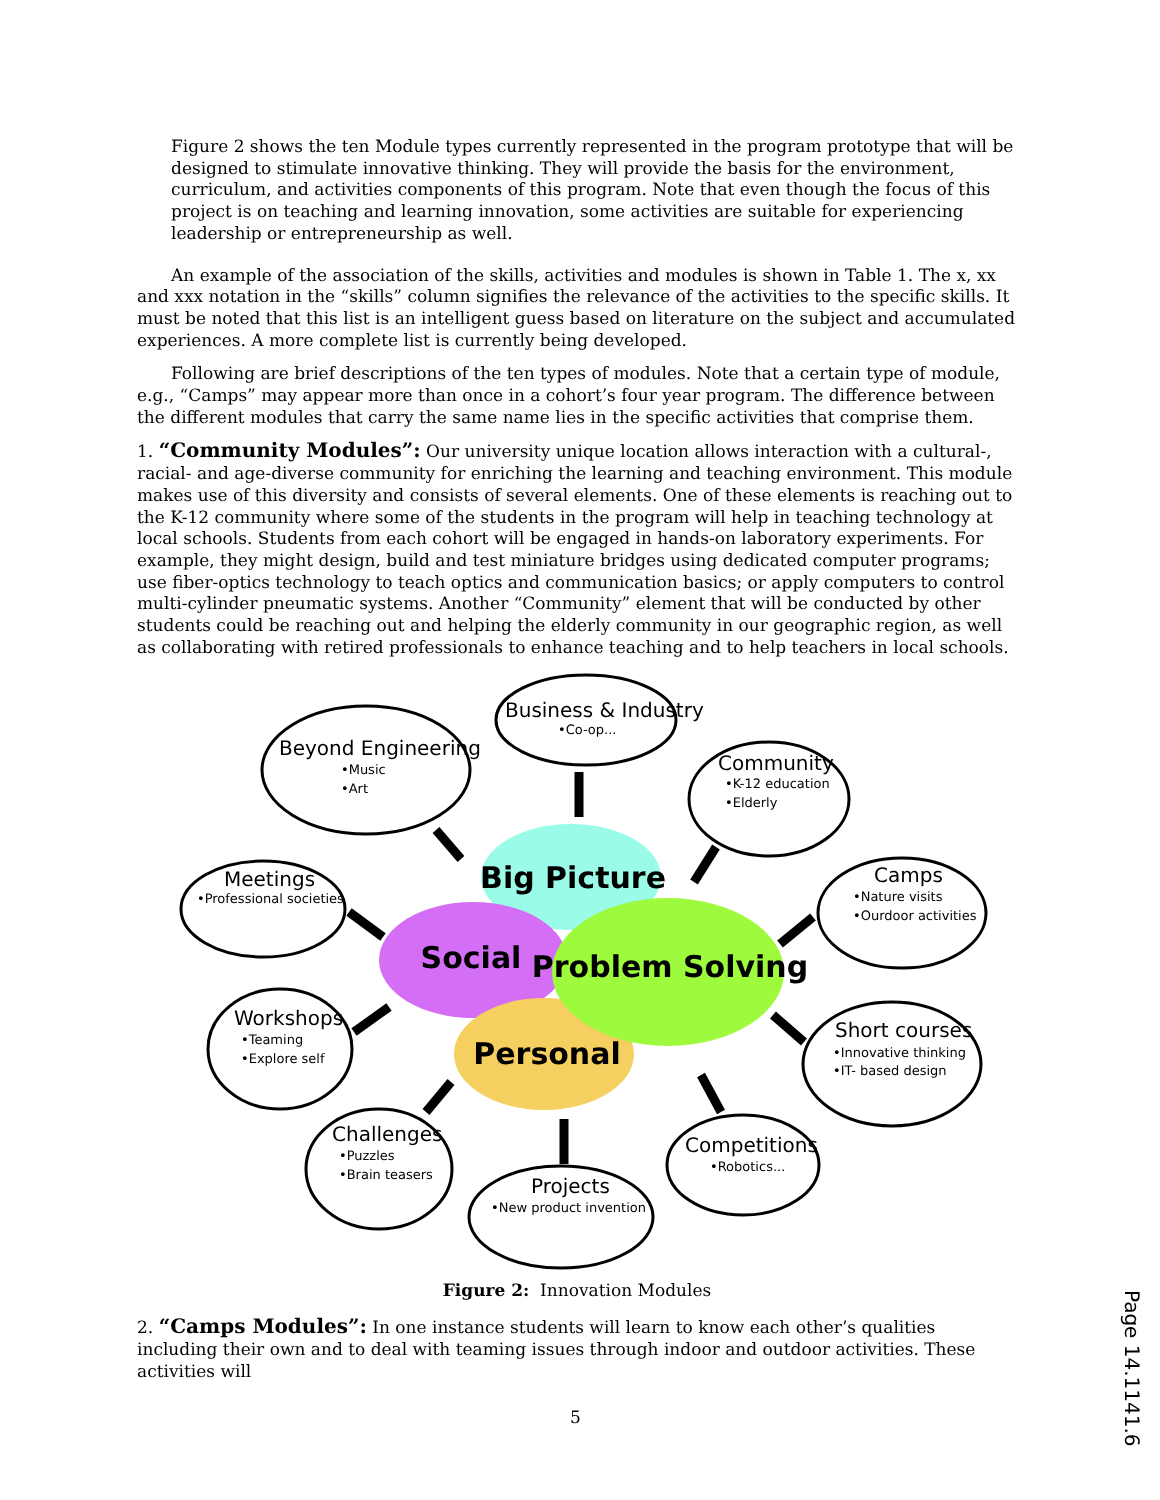Figure 2 shows the ten Module types currently represented in the program prototype that will be designed to stimulate innovative thinking. They will provide the basis for the environment, curriculum, and activities components of this program. Note that even though the focus of this project is on teaching and learning innovation, some activities are suitable for experiencing leadership or entrepreneurship as well.
An example of the association of the skills, activities and modules is shown in Table 1. The x, xx and xxx notation in the “skills” column signifies the relevance of the activities to the specific skills. It must be noted that this list is an intelligent guess based on literature on the subject and accumulated experiences. A more complete list is currently being developed.
Following are brief descriptions of the ten types of modules. Note that a certain type of module, e.g., “Camps” may appear more than once in a cohort’s four year program. The difference between the different modules that carry the same name lies in the specific activities that comprise them.
1. “Community Modules”: Our university unique location allows interaction with a cultural-, racial- and age-diverse community for enriching the learning and teaching environment. This module makes use of this diversity and consists of several elements. One of these elements is reaching out to the K-12 community where some of the students in the program will help in teaching technology at local schools. Students from each cohort will be engaged in hands-on laboratory experiments. For example, they might design, build and test miniature bridges using dedicated computer programs; use fiber-optics technology to teach optics and communication basics; or apply computers to control multi-cylinder pneumatic systems. Another “Community” element that will be conducted by other students could be reaching out and helping the elderly community in our geographic region, as well as collaborating with retired professionals to enhance teaching and to help teachers in local schools.
Big Picture
Social
Problem Solving
Personal
Beyond Engineering
Business & Industry
Community
Meetings
Camps
Workshops
Short courses
Challenges
Projects
Competitions
•Music
•Art
•Co-op...
•K-12 education
•Elderly
•Professional societies
•Nature visits
•Ourdoor activities
•Teaming
•Explore self
•Innovative thinking
•IT- based design
•Puzzles
•Brain teasers
•New product invention
•Robotics...
Figure 2: Innovation Modules
2. “Camps Modules”: In one instance students will learn to know each other’s qualities including their own and to deal with teaming issues through indoor and outdoor activities. These activities will
5
Page 14.1141.6